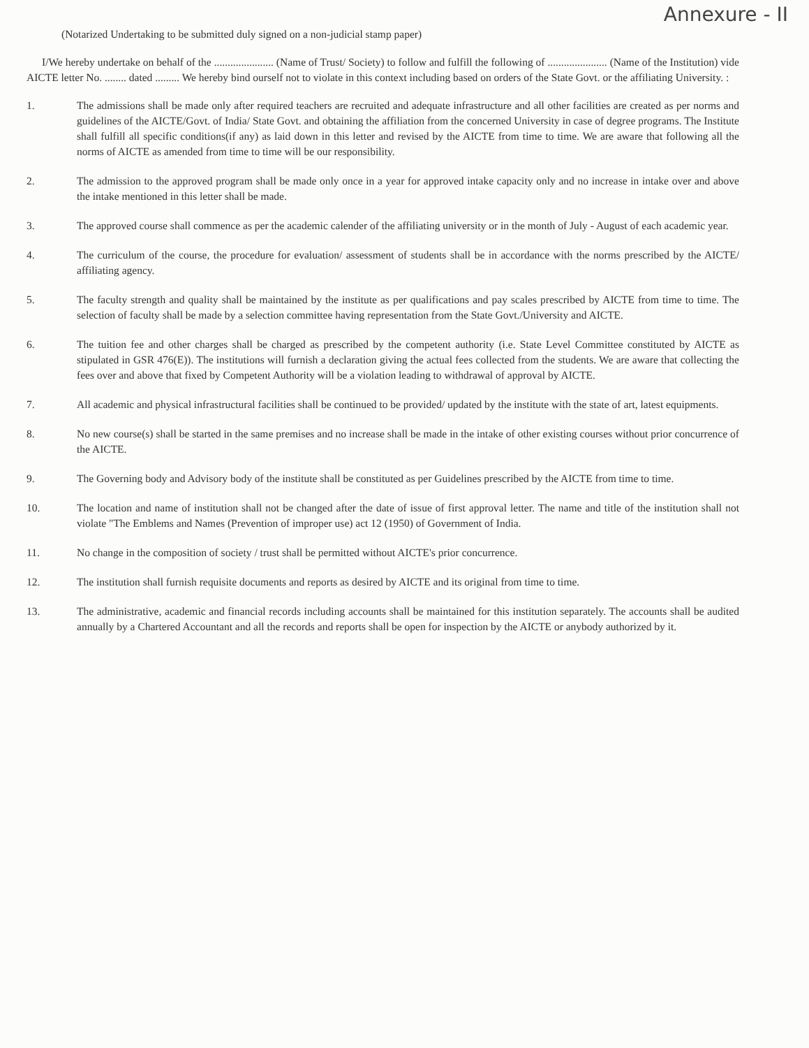Annexure - II
(Notarized Undertaking to be submitted duly signed on a non-judicial stamp paper)
I/We hereby undertake on behalf of the ...................... (Name of Trust/ Society) to follow and fulfill the following of ...................... (Name of the Institution) vide AICTE letter No. ........ dated ......... We hereby bind ourself not to violate in this context including based on orders of the State Govt. or the affiliating University. :
1. The admissions shall be made only after required teachers are recruited and adequate infrastructure and all other facilities are created as per norms and guidelines of the AICTE/Govt. of India/ State Govt. and obtaining the affiliation from the concerned University in case of degree programs. The Institute shall fulfill all specific conditions(if any) as laid down in this letter and revised by the AICTE from time to time. We are aware that following all the norms of AICTE as amended from time to time will be our responsibility.
2. The admission to the approved program shall be made only once in a year for approved intake capacity only and no increase in intake over and above the intake mentioned in this letter shall be made.
3. The approved course shall commence as per the academic calender of the affiliating university or in the month of July - August of each academic year.
4. The curriculum of the course, the procedure for evaluation/ assessment of students shall be in accordance with the norms prescribed by the AICTE/ affiliating agency.
5. The faculty strength and quality shall be maintained by the institute as per qualifications and pay scales prescribed by AICTE from time to time. The selection of faculty shall be made by a selection committee having representation from the State Govt./University and AICTE.
6. The tuition fee and other charges shall be charged as prescribed by the competent authority (i.e. State Level Committee constituted by AICTE as stipulated in GSR 476(E)). The institutions will furnish a declaration giving the actual fees collected from the students. We are aware that collecting the fees over and above that fixed by Competent Authority will be a violation leading to withdrawal of approval by AICTE.
7. All academic and physical infrastructural facilities shall be continued to be provided/ updated by the institute with the state of art, latest equipments.
8. No new course(s) shall be started in the same premises and no increase shall be made in the intake of other existing courses without prior concurrence of the AICTE.
9. The Governing body and Advisory body of the institute shall be constituted as per Guidelines prescribed by the AICTE from time to time.
10. The location and name of institution shall not be changed after the date of issue of first approval letter. The name and title of the institution shall not violate "The Emblems and Names (Prevention of improper use) act 12 (1950) of Government of India.
11. No change in the composition of society / trust shall be permitted without AICTE's prior concurrence.
12. The institution shall furnish requisite documents and reports as desired by AICTE and its original from time to time.
13. The administrative, academic and financial records including accounts shall be maintained for this institution separately. The accounts shall be audited annually by a Chartered Accountant and all the records and reports shall be open for inspection by the AICTE or anybody authorized by it.